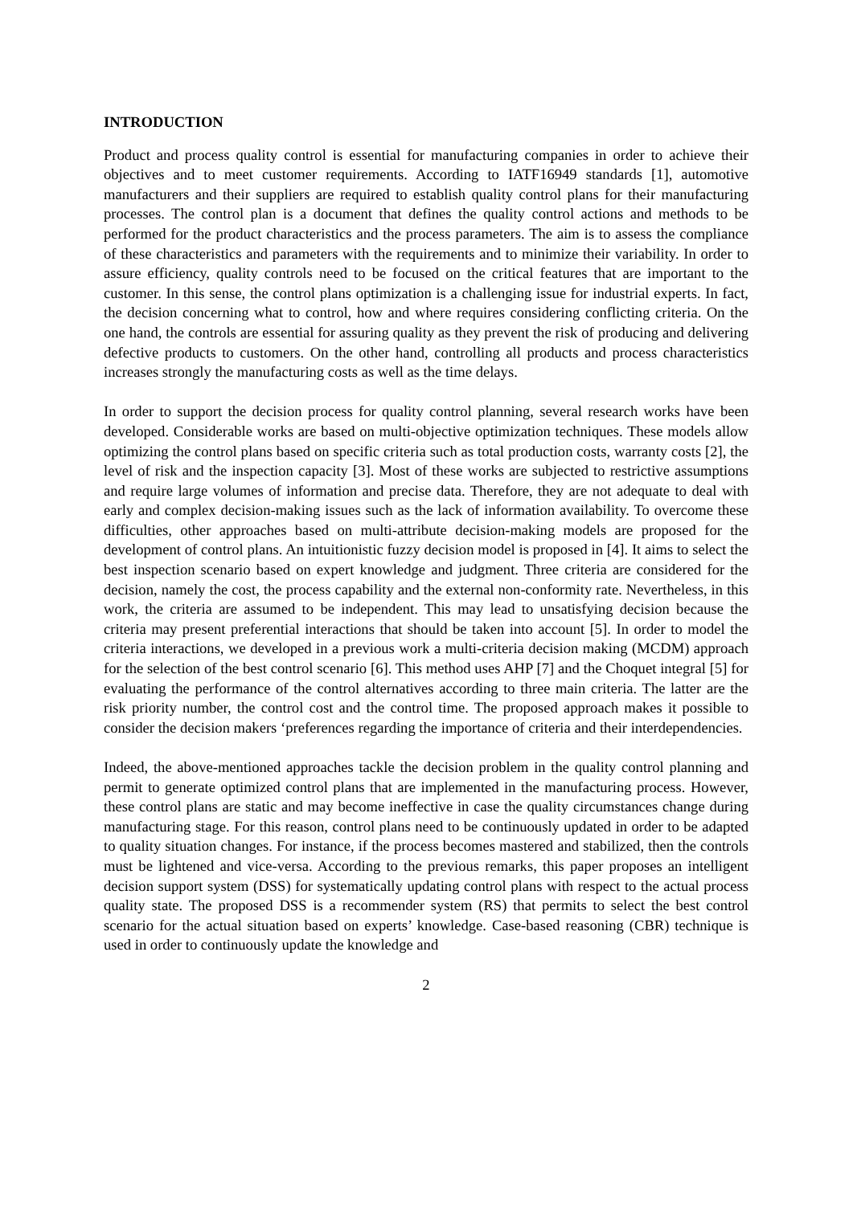INTRODUCTION
Product and process quality control is essential for manufacturing companies in order to achieve their objectives and to meet customer requirements. According to IATF16949 standards [1], automotive manufacturers and their suppliers are required to establish quality control plans for their manufacturing processes. The control plan is a document that defines the quality control actions and methods to be performed for the product characteristics and the process parameters. The aim is to assess the compliance of these characteristics and parameters with the requirements and to minimize their variability. In order to assure efficiency, quality controls need to be focused on the critical features that are important to the customer. In this sense, the control plans optimization is a challenging issue for industrial experts. In fact, the decision concerning what to control, how and where requires considering conflicting criteria. On the one hand, the controls are essential for assuring quality as they prevent the risk of producing and delivering defective products to customers. On the other hand, controlling all products and process characteristics increases strongly the manufacturing costs as well as the time delays.
In order to support the decision process for quality control planning, several research works have been developed. Considerable works are based on multi-objective optimization techniques. These models allow optimizing the control plans based on specific criteria such as total production costs, warranty costs [2], the level of risk and the inspection capacity [3]. Most of these works are subjected to restrictive assumptions and require large volumes of information and precise data. Therefore, they are not adequate to deal with early and complex decision-making issues such as the lack of information availability. To overcome these difficulties, other approaches based on multi-attribute decision-making models are proposed for the development of control plans. An intuitionistic fuzzy decision model is proposed in [4]. It aims to select the best inspection scenario based on expert knowledge and judgment. Three criteria are considered for the decision, namely the cost, the process capability and the external non-conformity rate. Nevertheless, in this work, the criteria are assumed to be independent. This may lead to unsatisfying decision because the criteria may present preferential interactions that should be taken into account [5]. In order to model the criteria interactions, we developed in a previous work a multi-criteria decision making (MCDM) approach for the selection of the best control scenario [6]. This method uses AHP [7] and the Choquet integral [5] for evaluating the performance of the control alternatives according to three main criteria. The latter are the risk priority number, the control cost and the control time. The proposed approach makes it possible to consider the decision makers ‘preferences regarding the importance of criteria and their interdependencies.
Indeed, the above-mentioned approaches tackle the decision problem in the quality control planning and permit to generate optimized control plans that are implemented in the manufacturing process. However, these control plans are static and may become ineffective in case the quality circumstances change during manufacturing stage. For this reason, control plans need to be continuously updated in order to be adapted to quality situation changes. For instance, if the process becomes mastered and stabilized, then the controls must be lightened and vice-versa. According to the previous remarks, this paper proposes an intelligent decision support system (DSS) for systematically updating control plans with respect to the actual process quality state. The proposed DSS is a recommender system (RS) that permits to select the best control scenario for the actual situation based on experts’ knowledge. Case-based reasoning (CBR) technique is used in order to continuously update the knowledge and
2